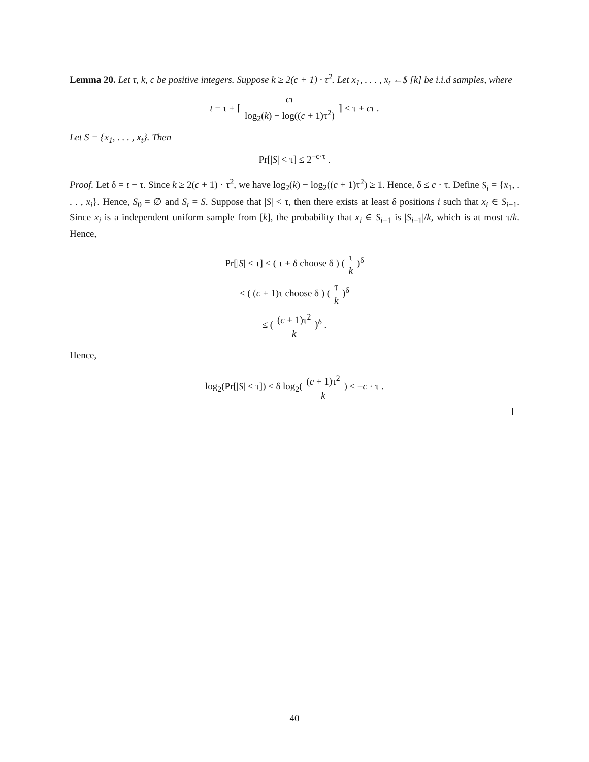Lemma 20. Let τ, k, c be positive integers. Suppose k ≥ 2(c + 1) · τ<sup>2</sup>. Let x<sub>1</sub>, . . . , x<sub>t</sub> ←$ [k] be i.i.d samples, where
t = τ + ⌈ cτ log<sub>2</sub>(k) − log((c + 1)τ<sup>2</sup>) ⌉ ≤ τ + cτ .
Let S = {x<sub>1</sub>, . . . , x<sub>t</sub>}. Then
Pr[|S| < τ] ≤ 2<sup>−c·τ</sup> .
Proof. Let δ = t − τ. Since k ≥ 2(c + 1) · τ<sup>2</sup>, we have log<sub>2</sub>(k) − log<sub>2</sub>((c + 1)τ<sup>2</sup>) ≥ 1. Hence, δ ≤ c · τ. Define S<sub>i</sub> = {x<sub>1</sub>, . . . , x<sub>i</sub>}. Hence, S<sub>0</sub> = ∅ and S<sub>t</sub> = S. Suppose that |S| < τ, then there exists at least δ positions i such that x<sub>i</sub> ∈ S<sub>i−1</sub>. Since x<sub>i</sub> is a independent uniform sample from [k], the probability that x<sub>i</sub> ∈ S<sub>i−1</sub> is |S<sub>i−1</sub>|/k, which is at most τ/k. Hence,
Pr[|S| < τ] ≤ ( τ + δ choose δ ) ( τ k )<sup>δ</sup>
≤ ( (c + 1)τ choose δ ) ( τ k )<sup>δ</sup>
≤ ( (c + 1)τ<sup>2</sup> k )<sup>δ</sup> .
Hence,
log<sub>2</sub>(Pr[|S| < τ]) ≤ δ log<sub>2</sub>( (c + 1)τ<sup>2</sup> k ) ≤ −c · τ .
40